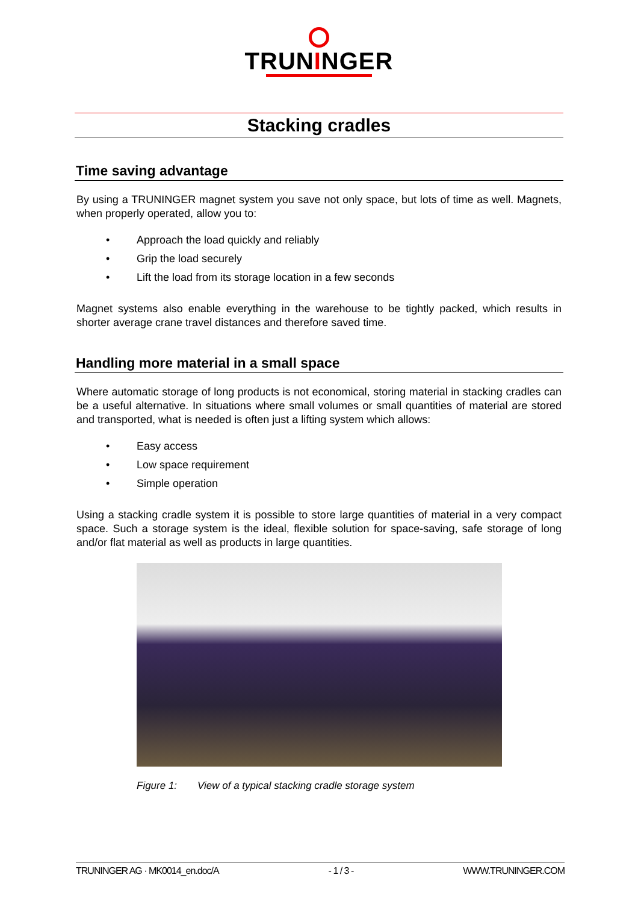TRUNINGER
Stacking cradles
Time saving advantage
By using a TRUNINGER magnet system you save not only space, but lots of time as well. Magnets, when properly operated, allow you to:
• Approach the load quickly and reliably
• Grip the load securely
• Lift the load from its storage location in a few seconds
Magnet systems also enable everything in the warehouse to be tightly packed, which results in shorter average crane travel distances and therefore saved time.
Handling more material in a small space
Where automatic storage of long products is not economical, storing material in stacking cradles can be a useful alternative. In situations where small volumes or small quantities of material are stored and transported, what is needed is often just a lifting system which allows:
• Easy access
• Low space requirement
• Simple operation
Using a stacking cradle system it is possible to store large quantities of material in a very compact space. Such a storage system is the ideal, flexible solution for space-saving, safe storage of long and/or flat material as well as products in large quantities.
Figure 1: View of a typical stacking cradle storage system
TRUNINGER AG · MK0014_en.doc/A - 1 / 3 - WWW.TRUNINGER.COM